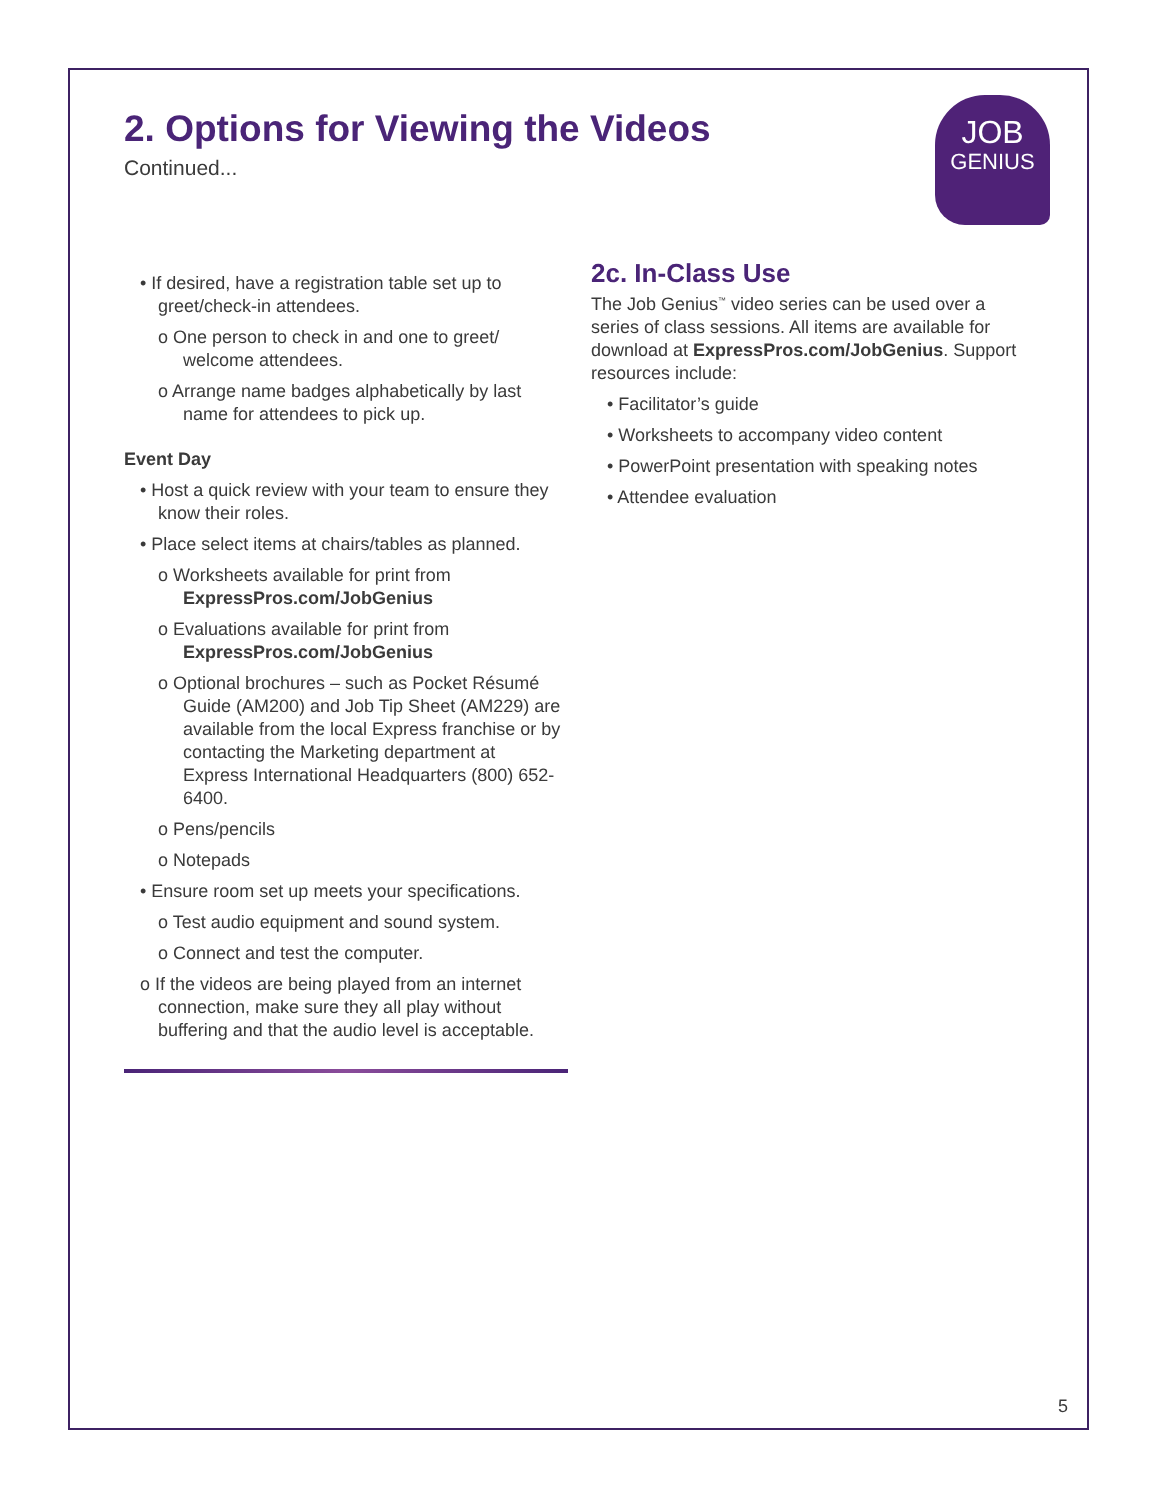JOB
GENIUS
2. Options for Viewing the Videos
Continued...
• If desired, have a registration table set up to greet/check-in attendees.
o One person to check in and one to greet/ welcome attendees.
o Arrange name badges alphabetically by last name for attendees to pick up.
Event Day
• Host a quick review with your team to ensure they know their roles.
• Place select items at chairs/tables as planned.
o Worksheets available for print from ExpressPros.com/JobGenius
o Evaluations available for print from ExpressPros.com/JobGenius
o Optional brochures – such as Pocket Résumé Guide (AM200) and Job Tip Sheet (AM229) are available from the local Express franchise or by contacting the Marketing department at Express International Headquarters (800) 652-6400.
o Pens/pencils
o Notepads
• Ensure room set up meets your specifications.
o Test audio equipment and sound system.
o Connect and test the computer.
o If the videos are being played from an internet connection, make sure they all play without buffering and that the audio level is acceptable.
2c. In-Class Use
The Job Genius<sup>™</sup> video series can be used over a series of class sessions. All items are available for download at ExpressPros.com/JobGenius. Support resources include:
• Facilitator’s guide
• Worksheets to accompany video content
• PowerPoint presentation with speaking notes
• Attendee evaluation
5